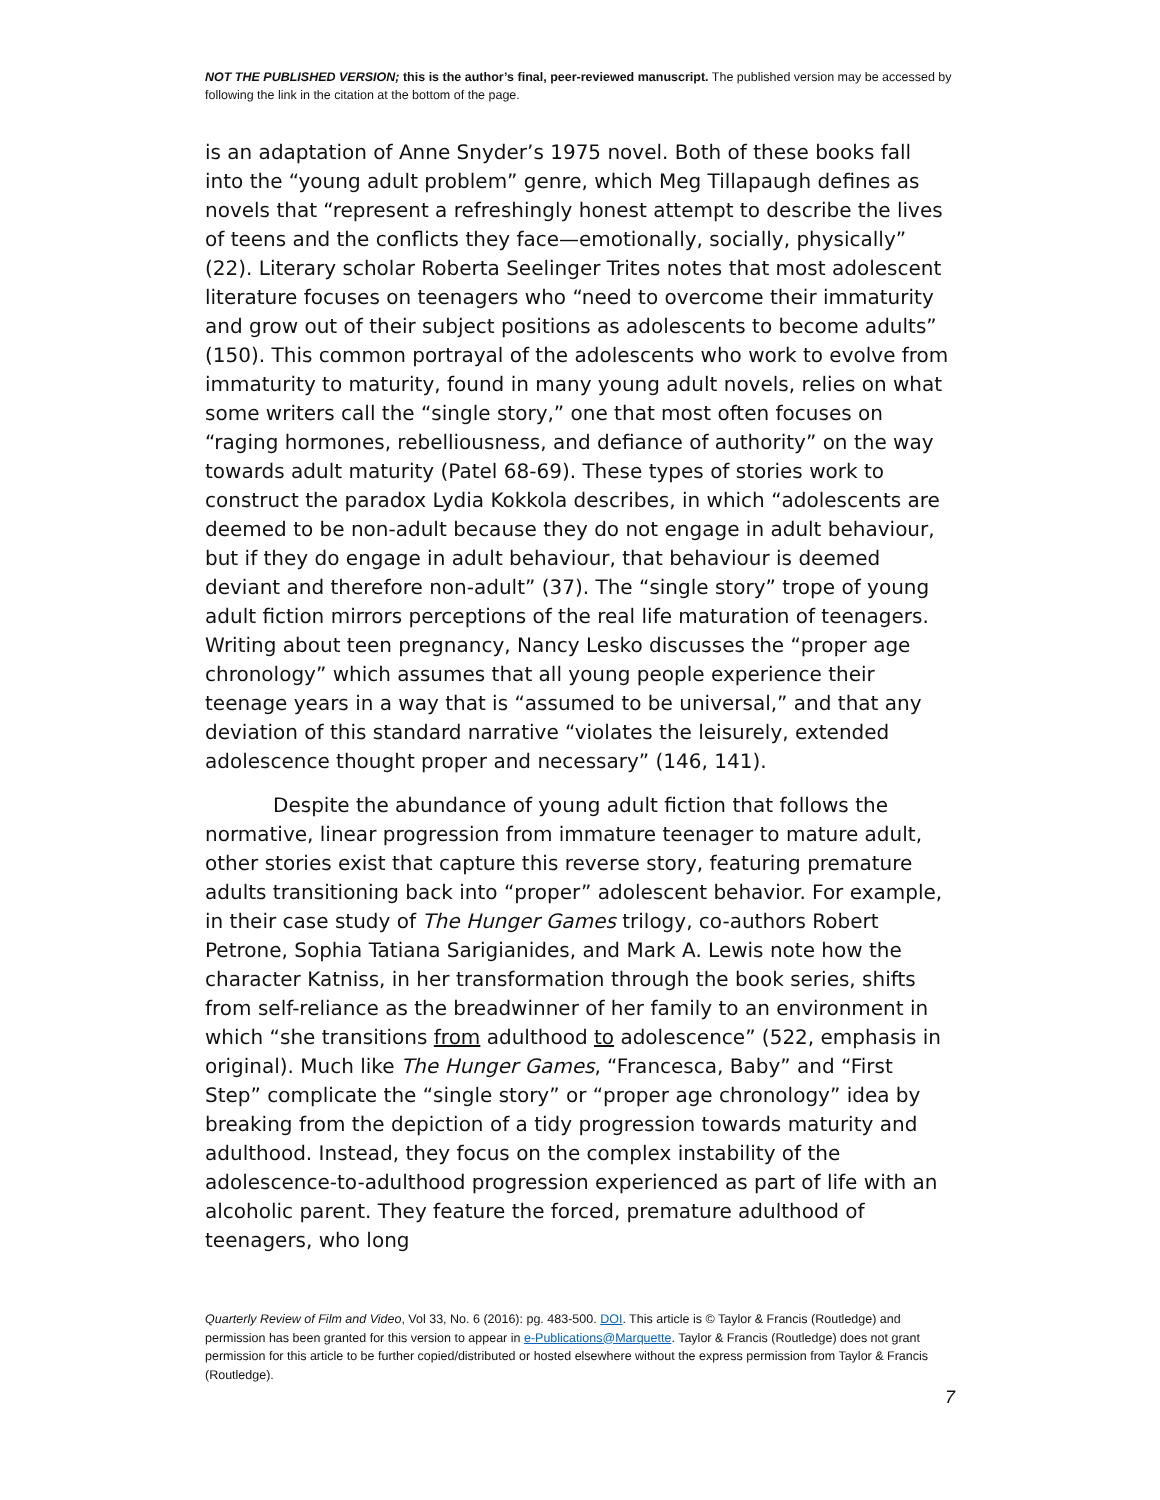NOT THE PUBLISHED VERSION; this is the author’s final, peer-reviewed manuscript. The published version may be accessed by following the link in the citation at the bottom of the page.
is an adaptation of Anne Snyder’s 1975 novel. Both of these books fall into the “young adult problem” genre, which Meg Tillapaugh defines as novels that “represent a refreshingly honest attempt to describe the lives of teens and the conflicts they face—emotionally, socially, physically” (22). Literary scholar Roberta Seelinger Trites notes that most adolescent literature focuses on teenagers who “need to overcome their immaturity and grow out of their subject positions as adolescents to become adults” (150). This common portrayal of the adolescents who work to evolve from immaturity to maturity, found in many young adult novels, relies on what some writers call the “single story,” one that most often focuses on “raging hormones, rebelliousness, and defiance of authority” on the way towards adult maturity (Patel 68-69). These types of stories work to construct the paradox Lydia Kokkola describes, in which “adolescents are deemed to be non-adult because they do not engage in adult behaviour, but if they do engage in adult behaviour, that behaviour is deemed deviant and therefore non-adult” (37). The “single story” trope of young adult fiction mirrors perceptions of the real life maturation of teenagers. Writing about teen pregnancy, Nancy Lesko discusses the “proper age chronology” which assumes that all young people experience their teenage years in a way that is “assumed to be universal,” and that any deviation of this standard narrative “violates the leisurely, extended adolescence thought proper and necessary” (146, 141).
Despite the abundance of young adult fiction that follows the normative, linear progression from immature teenager to mature adult, other stories exist that capture this reverse story, featuring premature adults transitioning back into “proper” adolescent behavior. For example, in their case study of The Hunger Games trilogy, co-authors Robert Petrone, Sophia Tatiana Sarigianides, and Mark A. Lewis note how the character Katniss, in her transformation through the book series, shifts from self-reliance as the breadwinner of her family to an environment in which “she transitions from adulthood to adolescence” (522, emphasis in original). Much like The Hunger Games, “Francesca, Baby” and “First Step” complicate the “single story” or “proper age chronology” idea by breaking from the depiction of a tidy progression towards maturity and adulthood. Instead, they focus on the complex instability of the adolescence-to-adulthood progression experienced as part of life with an alcoholic parent. They feature the forced, premature adulthood of teenagers, who long
Quarterly Review of Film and Video, Vol 33, No. 6 (2016): pg. 483-500. DOI. This article is © Taylor & Francis (Routledge) and permission has been granted for this version to appear in e-Publications@Marquette. Taylor & Francis (Routledge) does not grant permission for this article to be further copied/distributed or hosted elsewhere without the express permission from Taylor & Francis (Routledge).
7